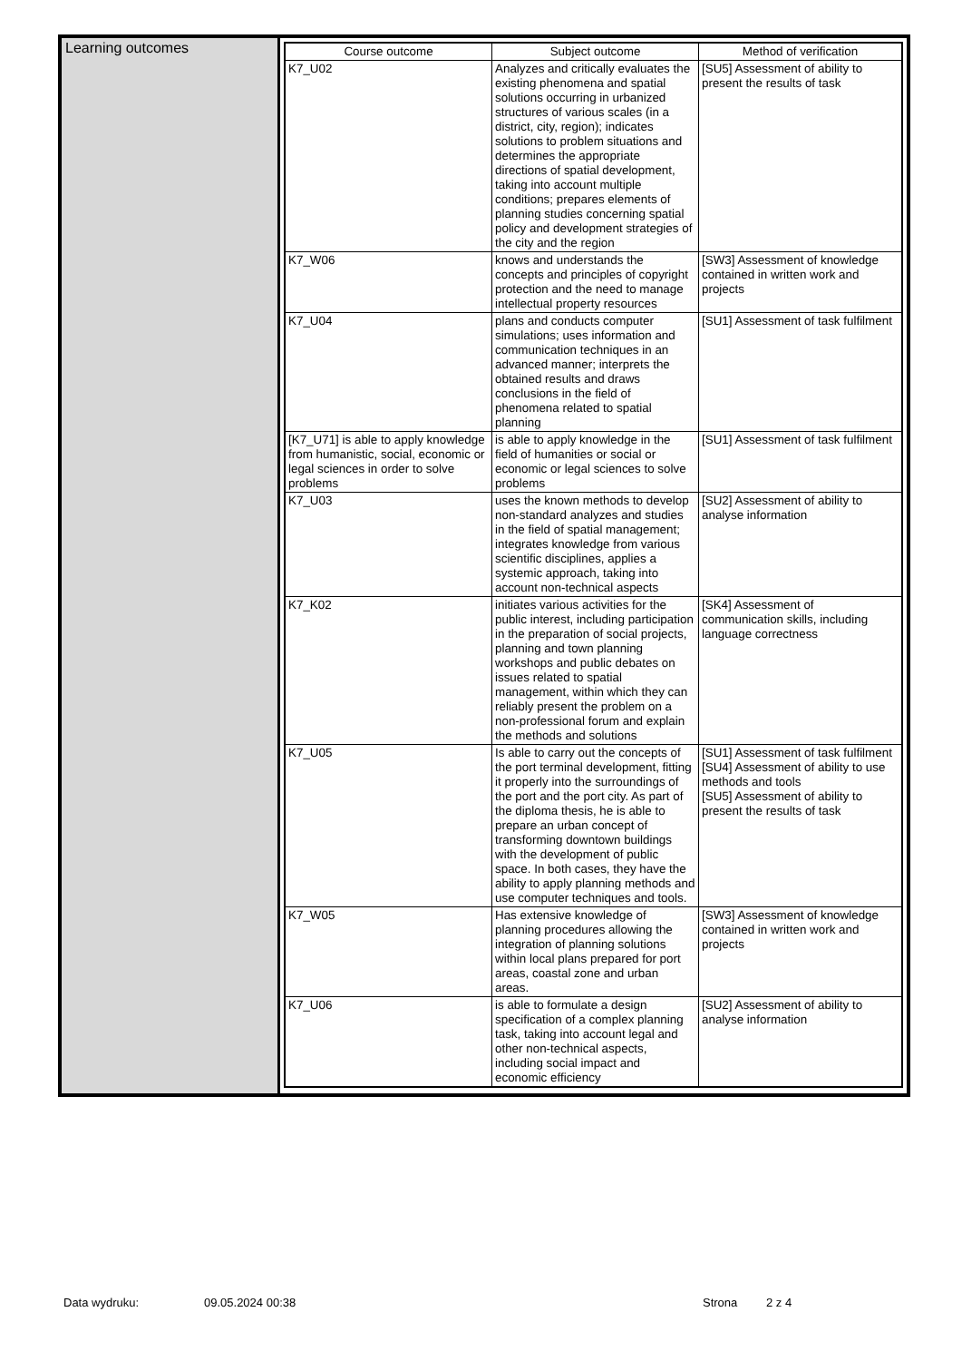Learning outcomes
| Course outcome | Subject outcome | Method of verification |
| --- | --- | --- |
| K7_U02 | Analyzes and critically evaluates the existing phenomena and spatial solutions occurring in urbanized structures of various scales (in a district, city, region); indicates solutions to problem situations and determines the appropriate directions of spatial development, taking into account multiple conditions; prepares elements of planning studies concerning spatial policy and development strategies of the city and the region | [SU5] Assessment of ability to present the results of task |
| K7_W06 | knows and understands the concepts and principles of copyright protection and the need to manage intellectual property resources | [SW3] Assessment of knowledge contained in written work and projects |
| K7_U04 | plans and conducts computer simulations; uses information and communication techniques in an advanced manner; interprets the obtained results and draws conclusions in the field of phenomena related to spatial planning | [SU1] Assessment of task fulfilment |
| [K7_U71] is able to apply knowledge from humanistic, social, economic or legal sciences in order to solve problems | is able to apply knowledge in the field of humanities or social or economic or legal sciences to solve problems | [SU1] Assessment of task fulfilment |
| K7_U03 | uses the known methods to develop non-standard analyzes and studies in the field of spatial management; integrates knowledge from various scientific disciplines, applies a systemic approach, taking into account non-technical aspects | [SU2] Assessment of ability to analyse information |
| K7_K02 | initiates various activities for the public interest, including participation in the preparation of social projects, planning and town planning workshops and public debates on issues related to spatial management, within which they can reliably present the problem on a non-professional forum and explain the methods and solutions | [SK4] Assessment of communication skills, including language correctness |
| K7_U05 | Is able to carry out the concepts of the port terminal development, fitting it properly into the surroundings of the port and the port city. As part of the diploma thesis, he is able to prepare an urban concept of transforming downtown buildings with the development of public space. In both cases, they have the ability to apply planning methods and use computer techniques and tools. | [SU1] Assessment of task fulfilment [SU4] Assessment of ability to use methods and tools [SU5] Assessment of ability to present the results of task |
| K7_W05 | Has extensive knowledge of planning procedures allowing the integration of planning solutions within local plans prepared for port areas, coastal zone and urban areas. | [SW3] Assessment of knowledge contained in written work and projects |
| K7_U06 | is able to formulate a design specification of a complex planning task, taking into account legal and other non-technical aspects, including social impact and economic efficiency | [SU2] Assessment of ability to analyse information |
Data wydruku: 09.05.2024 00:38 Strona 2 z 4